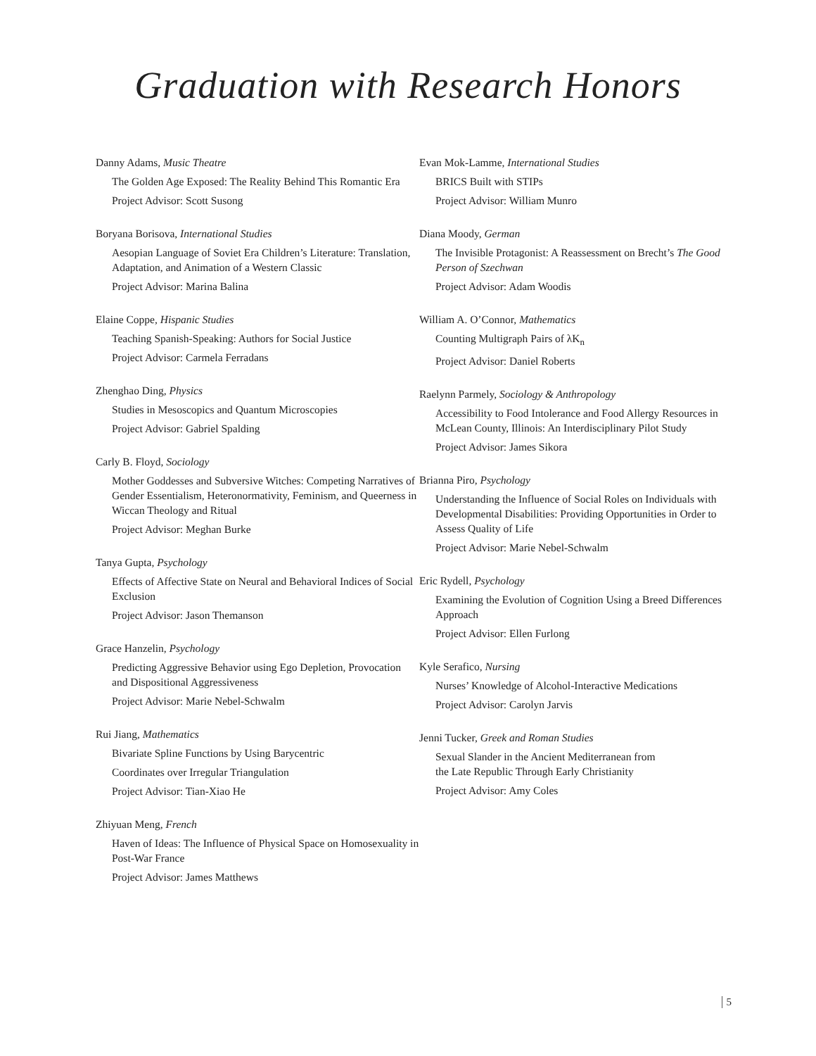Graduation with Research Honors
Danny Adams, Music Theatre
The Golden Age Exposed: The Reality Behind This Romantic Era
Project Advisor: Scott Susong
Boryana Borisova, International Studies
Aesopian Language of Soviet Era Children’s Literature: Translation, Adaptation, and Animation of a Western Classic
Project Advisor: Marina Balina
Elaine Coppe, Hispanic Studies
Teaching Spanish-Speaking: Authors for Social Justice
Project Advisor: Carmela Ferradans
Zhenghao Ding, Physics
Studies in Mesoscopics and Quantum Microscopies
Project Advisor: Gabriel Spalding
Carly B. Floyd, Sociology
Mother Goddesses and Subversive Witches: Competing Narratives of Gender Essentialism, Heteronormativity, Feminism, and Queerness in Wiccan Theology and Ritual
Project Advisor: Meghan Burke
Tanya Gupta, Psychology
Effects of Affective State on Neural and Behavioral Indices of Social Exclusion
Project Advisor: Jason Themanson
Grace Hanzelin, Psychology
Predicting Aggressive Behavior using Ego Depletion, Provocation and Dispositional Aggressiveness
Project Advisor: Marie Nebel-Schwalm
Rui Jiang, Mathematics
Bivariate Spline Functions by Using Barycentric
Coordinates over Irregular Triangulation
Project Advisor: Tian-Xiao He
Zhiyuan Meng, French
Haven of Ideas: The Influence of Physical Space on Homosexuality in Post-War France
Project Advisor: James Matthews
Evan Mok-Lamme, International Studies
BRICS Built with STIPs
Project Advisor: William Munro
Diana Moody, German
The Invisible Protagonist: A Reassessment on Brecht’s The Good Person of Szechwan
Project Advisor: Adam Woodis
William A. O’Connor, Mathematics
Counting Multigraph Pairs of λK<sub>n</sub>
Project Advisor: Daniel Roberts
Raelynn Parmely, Sociology & Anthropology
Accessibility to Food Intolerance and Food Allergy Resources in McLean County, Illinois: An Interdisciplinary Pilot Study
Project Advisor: James Sikora
Brianna Piro, Psychology
Understanding the Influence of Social Roles on Individuals with Developmental Disabilities: Providing Opportunities in Order to Assess Quality of Life
Project Advisor: Marie Nebel-Schwalm
Eric Rydell, Psychology
Examining the Evolution of Cognition Using a Breed Differences Approach
Project Advisor: Ellen Furlong
Kyle Serafico, Nursing
Nurses’ Knowledge of Alcohol-Interactive Medications
Project Advisor: Carolyn Jarvis
Jenni Tucker, Greek and Roman Studies
Sexual Slander in the Ancient Mediterranean from
the Late Republic Through Early Christianity
Project Advisor: Amy Coles
5